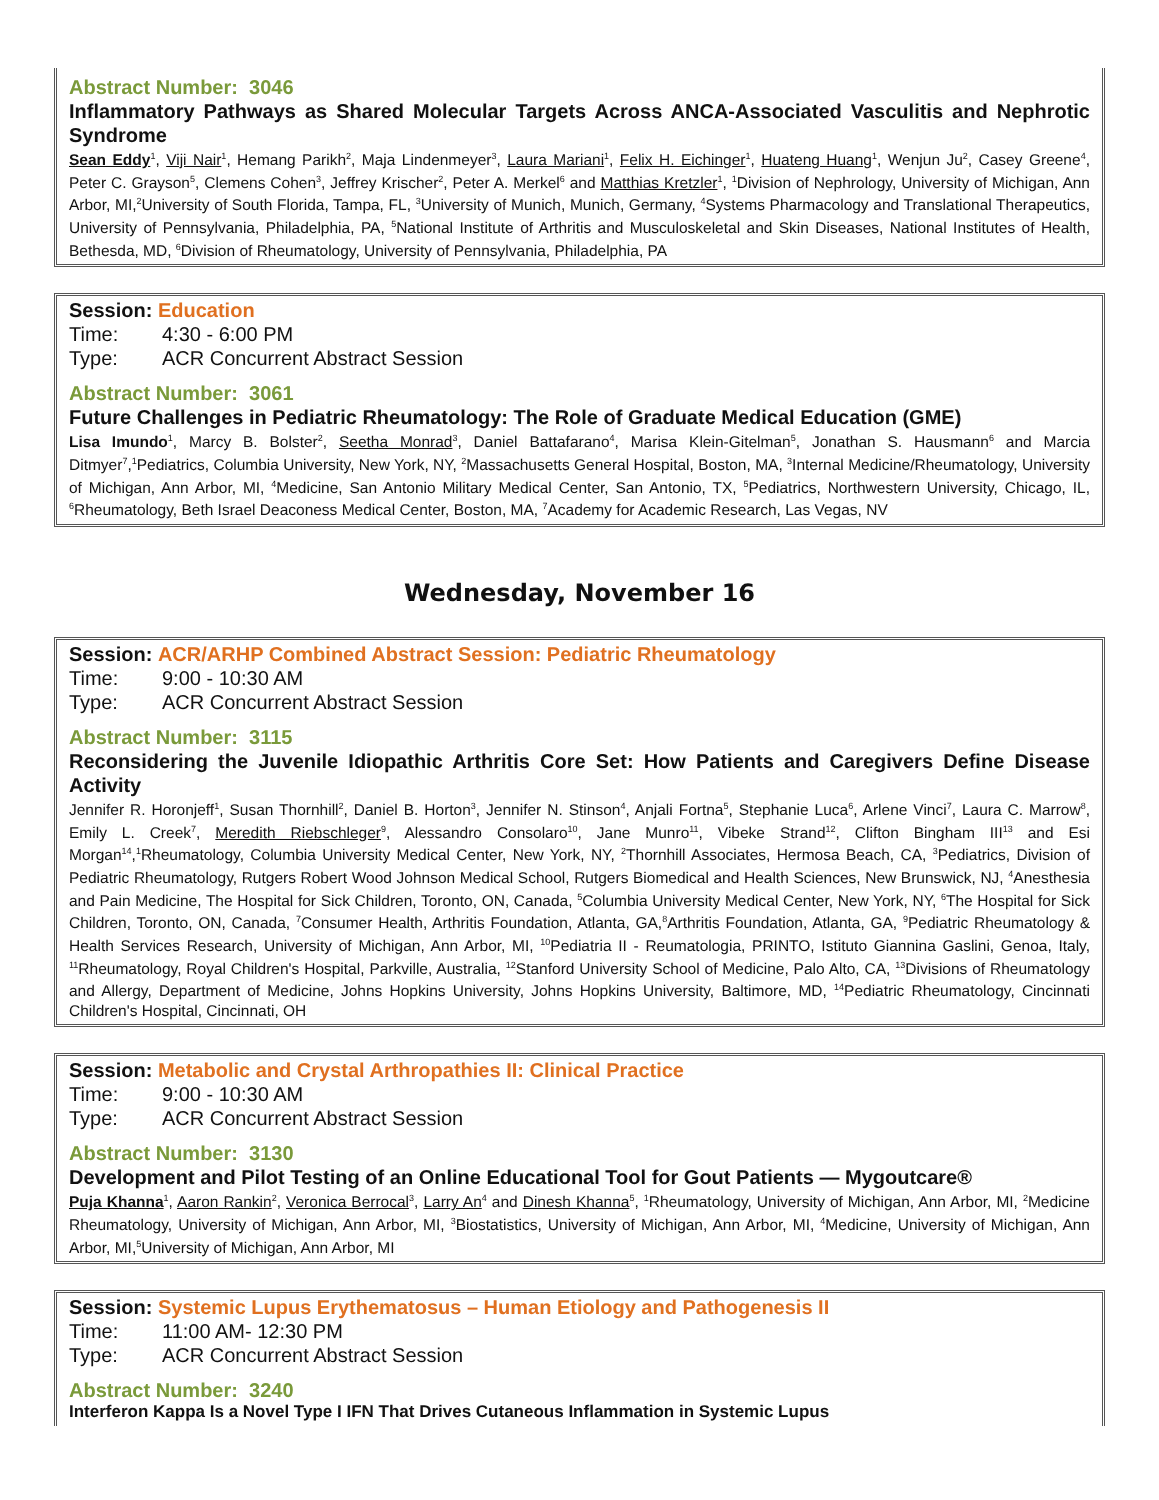Abstract Number: 3046
Inflammatory Pathways as Shared Molecular Targets Across ANCA-Associated Vasculitis and Nephrotic Syndrome
Sean Eddy<sup>1</sup>, Viji Nair<sup>1</sup>, Hemang Parikh<sup>2</sup>, Maja Lindenmeyer<sup>3</sup>, Laura Mariani<sup>1</sup>, Felix H. Eichinger<sup>1</sup>, Huateng Huang<sup>1</sup>, Wenjun Ju<sup>2</sup>, Casey Greene<sup>4</sup>, Peter C. Grayson<sup>5</sup>, Clemens Cohen<sup>3</sup>, Jeffrey Krischer<sup>2</sup>, Peter A. Merkel<sup>6</sup> and Matthias Kretzler<sup>1</sup>, <sup>1</sup>Division of Nephrology, University of Michigan, Ann Arbor, MI,<sup>2</sup>University of South Florida, Tampa, FL, <sup>3</sup>University of Munich, Munich, Germany, <sup>4</sup>Systems Pharmacology and Translational Therapeutics, University of Pennsylvania, Philadelphia, PA, <sup>5</sup>National Institute of Arthritis and Musculoskeletal and Skin Diseases, National Institutes of Health, Bethesda, MD, <sup>6</sup>Division of Rheumatology, University of Pennsylvania, Philadelphia, PA
Session: Education
Time: 4:30 - 6:00 PM
Type: ACR Concurrent Abstract Session
Abstract Number: 3061
Future Challenges in Pediatric Rheumatology: The Role of Graduate Medical Education (GME)
Lisa Imundo<sup>1</sup>, Marcy B. Bolster<sup>2</sup>, Seetha Monrad<sup>3</sup>, Daniel Battafarano<sup>4</sup>, Marisa Klein-Gitelman<sup>5</sup>, Jonathan S. Hausmann<sup>6</sup> and Marcia Ditmyer<sup>7</sup>,<sup>1</sup>Pediatrics, Columbia University, New York, NY, <sup>2</sup>Massachusetts General Hospital, Boston, MA, <sup>3</sup>Internal Medicine/Rheumatology, University of Michigan, Ann Arbor, MI, <sup>4</sup>Medicine, San Antonio Military Medical Center, San Antonio, TX, <sup>5</sup>Pediatrics, Northwestern University, Chicago, IL, <sup>6</sup>Rheumatology, Beth Israel Deaconess Medical Center, Boston, MA, <sup>7</sup>Academy for Academic Research, Las Vegas, NV
Wednesday, November 16
Session: ACR/ARHP Combined Abstract Session: Pediatric Rheumatology
Time: 9:00 - 10:30 AM
Type: ACR Concurrent Abstract Session
Abstract Number: 3115
Reconsidering the Juvenile Idiopathic Arthritis Core Set: How Patients and Caregivers Define Disease Activity
Jennifer R. Horonjeff<sup>1</sup>, Susan Thornhill<sup>2</sup>, Daniel B. Horton<sup>3</sup>, Jennifer N. Stinson<sup>4</sup>, Anjali Fortna<sup>5</sup>, Stephanie Luca<sup>6</sup>, Arlene Vinci<sup>7</sup>, Laura C. Marrow<sup>8</sup>, Emily L. Creek<sup>7</sup>, Meredith Riebschleger<sup>9</sup>, Alessandro Consolaro<sup>10</sup>, Jane Munro<sup>11</sup>, Vibeke Strand<sup>12</sup>, Clifton Bingham III<sup>13</sup> and Esi Morgan<sup>14</sup>,<sup>1</sup>Rheumatology, Columbia University Medical Center, New York, NY, <sup>2</sup>Thornhill Associates, Hermosa Beach, CA, <sup>3</sup>Pediatrics, Division of Pediatric Rheumatology, Rutgers Robert Wood Johnson Medical School, Rutgers Biomedical and Health Sciences, New Brunswick, NJ, <sup>4</sup>Anesthesia and Pain Medicine, The Hospital for Sick Children, Toronto, ON, Canada, <sup>5</sup>Columbia University Medical Center, New York, NY, <sup>6</sup>The Hospital for Sick Children, Toronto, ON, Canada, <sup>7</sup>Consumer Health, Arthritis Foundation, Atlanta, GA,<sup>8</sup>Arthritis Foundation, Atlanta, GA, <sup>9</sup>Pediatric Rheumatology & Health Services Research, University of Michigan, Ann Arbor, MI, <sup>10</sup>Pediatria II - Reumatologia, PRINTO, Istituto Giannina Gaslini, Genoa, Italy, <sup>11</sup>Rheumatology, Royal Children's Hospital, Parkville, Australia, <sup>12</sup>Stanford University School of Medicine, Palo Alto, CA, <sup>13</sup>Divisions of Rheumatology and Allergy, Department of Medicine, Johns Hopkins University, Johns Hopkins University, Baltimore, MD, <sup>14</sup>Pediatric Rheumatology, Cincinnati Children's Hospital, Cincinnati, OH
Session: Metabolic and Crystal Arthropathies II: Clinical Practice
Time: 9:00 - 10:30 AM
Type: ACR Concurrent Abstract Session
Abstract Number: 3130
Development and Pilot Testing of an Online Educational Tool for Gout Patients — Mygoutcare®
Puja Khanna<sup>1</sup>, Aaron Rankin<sup>2</sup>, Veronica Berrocal<sup>3</sup>, Larry An<sup>4</sup> and Dinesh Khanna<sup>5</sup>, <sup>1</sup>Rheumatology, University of Michigan, Ann Arbor, MI, <sup>2</sup>Medicine Rheumatology, University of Michigan, Ann Arbor, MI, <sup>3</sup>Biostatistics, University of Michigan, Ann Arbor, MI, <sup>4</sup>Medicine, University of Michigan, Ann Arbor, MI,<sup>5</sup>University of Michigan, Ann Arbor, MI
Session: Systemic Lupus Erythematosus – Human Etiology and Pathogenesis II
Time: 11:00 AM- 12:30 PM
Type: ACR Concurrent Abstract Session
Abstract Number: 3240
Interferon Kappa Is a Novel Type I IFN That Drives Cutaneous Inflammation in Systemic Lupus